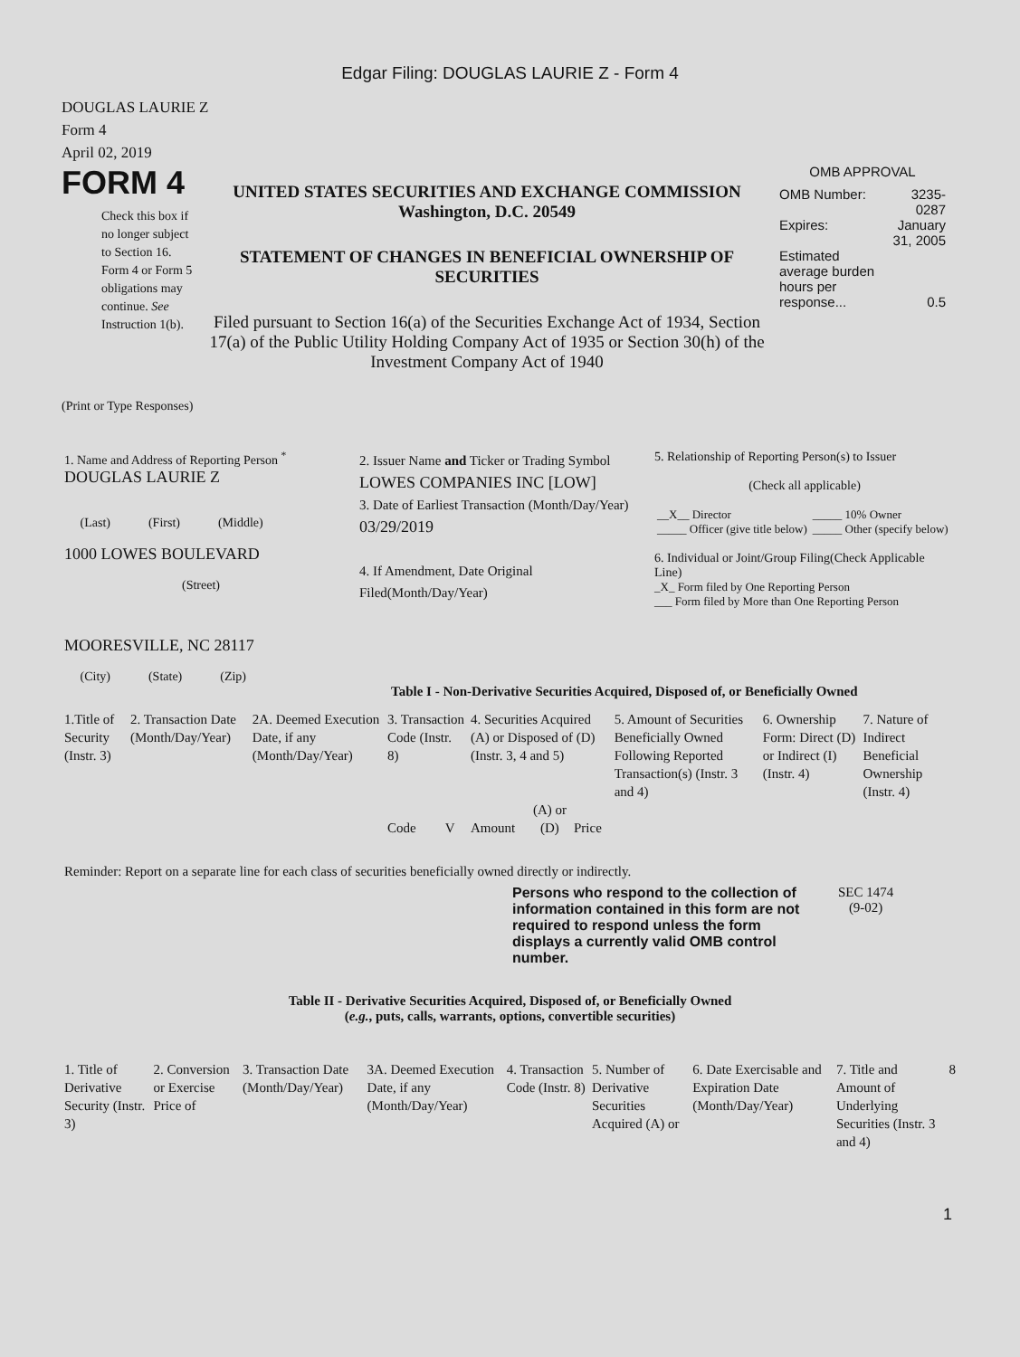Edgar Filing: DOUGLAS LAURIE Z - Form 4
DOUGLAS LAURIE Z
Form 4
April 02, 2019
FORM 4
Check this box if no longer subject to Section 16. Form 4 or Form 5 obligations may continue. See Instruction 1(b).
UNITED STATES SECURITIES AND EXCHANGE COMMISSION
Washington, D.C. 20549
STATEMENT OF CHANGES IN BENEFICIAL OWNERSHIP OF SECURITIES
Filed pursuant to Section 16(a) of the Securities Exchange Act of 1934, Section 17(a) of the Public Utility Holding Company Act of 1935 or Section 30(h) of the Investment Company Act of 1940
OMB APPROVAL
| OMB Number: | 3235-0287 |
| Expires: | January 31, 2005 |
| Estimated average burden hours per response... | 0.5 |
(Print or Type Responses)
| 1. Name and Address of Reporting Person <sup>*</sup> DOUGLAS LAURIE Z (Last) (First) (Middle) 1000 LOWES BOULEVARD (Street) MOORESVILLE, NC 28117 (City) (State) (Zip) | 2. Issuer Name and Ticker or Trading Symbol LOWES COMPANIES INC [LOW] 3. Date of Earliest Transaction (Month/Day/Year) 03/29/2019 4. If Amendment, Date Original Filed(Month/Day/Year) | 5. Relationship of Reporting Person(s) to Issuer (Check all applicable) / __X__ Director / _____ 10% Owner / / _____ Officer (give title below) / _____ Other (specify below) / 6. Individual or Joint/Group Filing(Check Applicable Line) _X_ Form filed by One Reporting Person ___ Form filed by More than One Reporting Person |
Table I - Non-Derivative Securities Acquired, Disposed of, or Beneficially Owned
| 1.Title of Security (Instr. 3) | 2. Transaction Date (Month/Day/Year) | 2A. Deemed Execution Date, if any (Month/Day/Year) | 3. Transaction Code (Instr. 8) | | 4. Securities Acquired (A) or Disposed of (D) (Instr. 3, 4 and 5) | | | 5. Amount of Securities Beneficially Owned Following Reported Transaction(s) (Instr. 3 and 4) | 6. Ownership Form: Direct (D) or Indirect (I) (Instr. 4) | 7. Nature of Indirect Beneficial Ownership (Instr. 4) |
| --- | --- | --- | --- | --- | --- | --- | --- | --- | --- | --- |
| | | | Code | V | Amount | (A) or (D) | Price | | | |
Reminder: Report on a separate line for each class of securities beneficially owned directly or indirectly.
Persons who respond to the collection of information contained in this form are not required to respond unless the form displays a currently valid OMB control number.
SEC 1474
(9-02)
Table II - Derivative Securities Acquired, Disposed of, or Beneficially Owned
(e.g., puts, calls, warrants, options, convertible securities)
| 1. Title of Derivative Security (Instr. 3) | 2. Conversion or Exercise Price of | 3. Transaction Date (Month/Day/Year) | 3A. Deemed Execution Date, if any (Month/Day/Year) | 4. Transaction Code (Instr. 8) | 5. Number of Derivative Securities Acquired (A) or | 6. Date Exercisable and Expiration Date (Month/Day/Year) | 7. Title and Amount of Underlying Securities (Instr. 3 and 4) | 8 |
| --- | --- | --- | --- | --- | --- | --- | --- | --- |
1